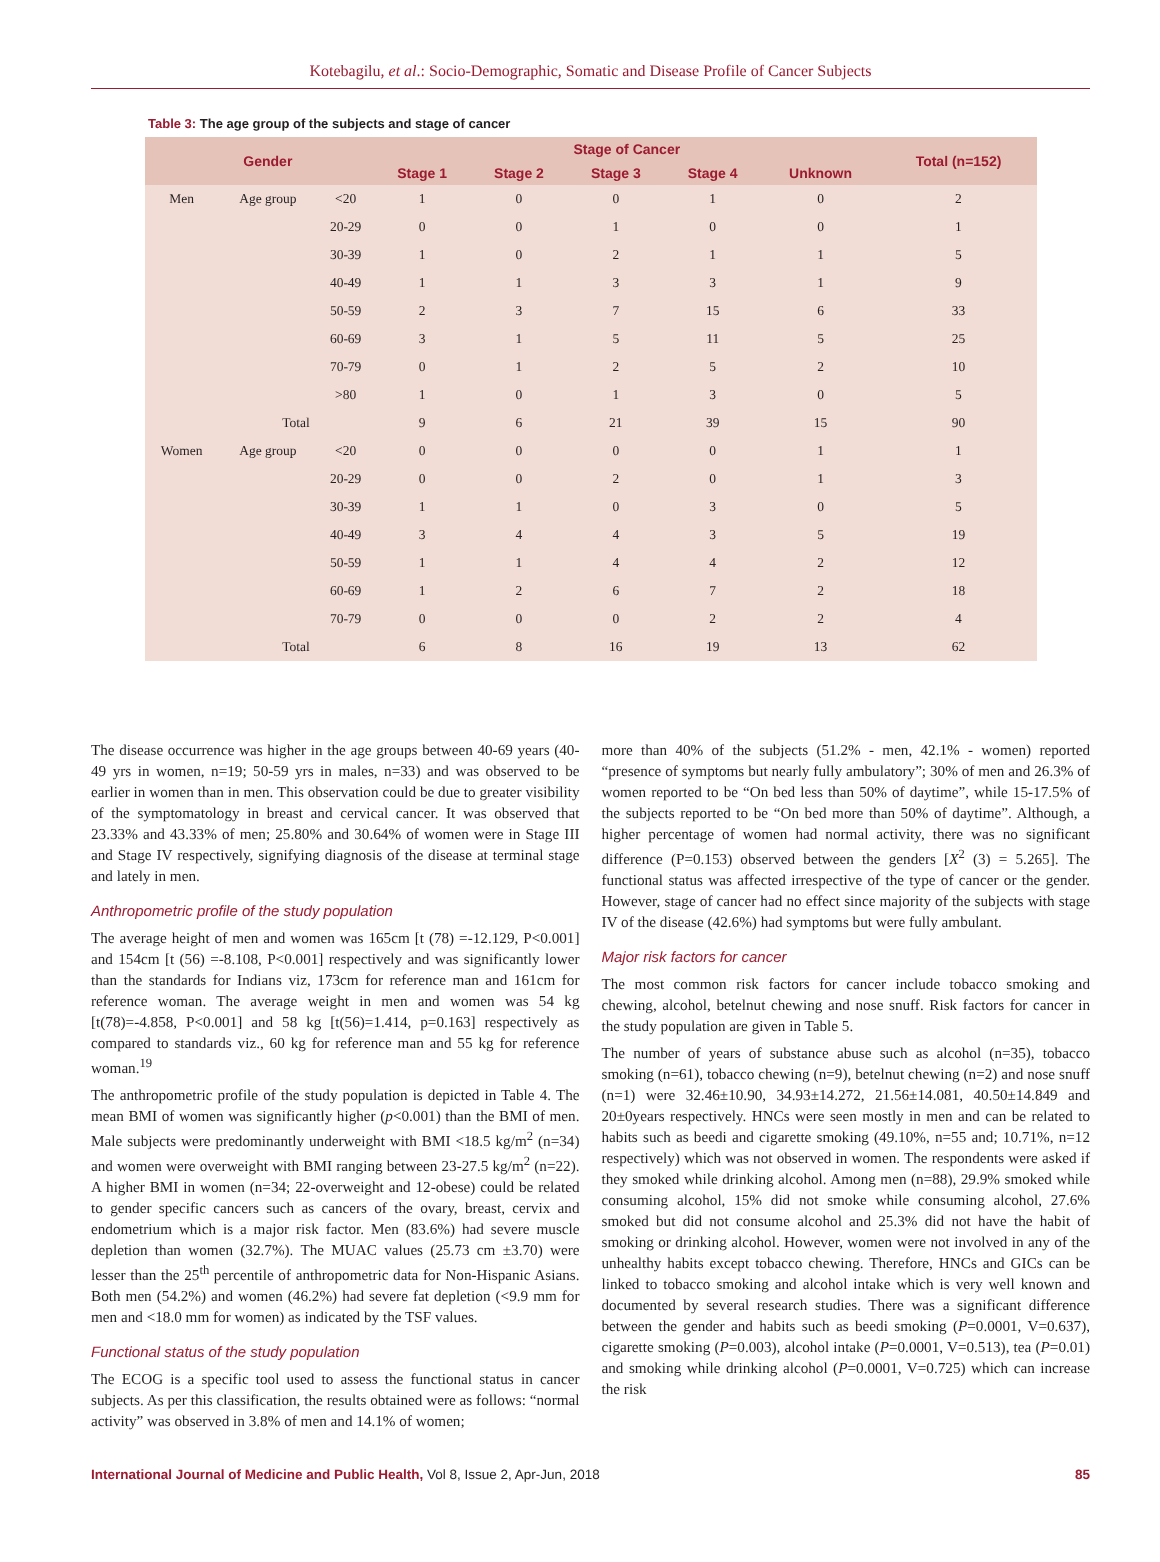Kotebagilu, et al.: Socio-Demographic, Somatic and Disease Profile of Cancer Subjects
Table 3: The age group of the subjects and stage of cancer
| | Gender | | Stage of Cancer | | | | | Total (n=152) |
| --- | --- | --- | --- | --- | --- | --- | --- | --- |
| | | | Stage 1 | Stage 2 | Stage 3 | Stage 4 | Unknown | |
| Men | Age group | <20 | 1 | 0 | 0 | 1 | 0 | 2 |
| | | 20-29 | 0 | 0 | 1 | 0 | 0 | 1 |
| | | 30-39 | 1 | 0 | 2 | 1 | 1 | 5 |
| | | 40-49 | 1 | 1 | 3 | 3 | 1 | 9 |
| | | 50-59 | 2 | 3 | 7 | 15 | 6 | 33 |
| | | 60-69 | 3 | 1 | 5 | 11 | 5 | 25 |
| | | 70-79 | 0 | 1 | 2 | 5 | 2 | 10 |
| | | >80 | 1 | 0 | 1 | 3 | 0 | 5 |
| | Total | | 9 | 6 | 21 | 39 | 15 | 90 |
| Women | Age group | <20 | 0 | 0 | 0 | 0 | 1 | 1 |
| | | 20-29 | 0 | 0 | 2 | 0 | 1 | 3 |
| | | 30-39 | 1 | 1 | 0 | 3 | 0 | 5 |
| | | 40-49 | 3 | 4 | 4 | 3 | 5 | 19 |
| | | 50-59 | 1 | 1 | 4 | 4 | 2 | 12 |
| | | 60-69 | 1 | 2 | 6 | 7 | 2 | 18 |
| | | 70-79 | 0 | 0 | 0 | 2 | 2 | 4 |
| | Total | | 6 | 8 | 16 | 19 | 13 | 62 |
The disease occurrence was higher in the age groups between 40-69 years (40-49 yrs in women, n=19; 50-59 yrs in males, n=33) and was observed to be earlier in women than in men. This observation could be due to greater visibility of the symptomatology in breast and cervical cancer. It was observed that 23.33% and 43.33% of men; 25.80% and 30.64% of women were in Stage III and Stage IV respectively, signifying diagnosis of the disease at terminal stage and lately in men.
Anthropometric profile of the study population
The average height of men and women was 165cm [t (78) =-12.129, P<0.001] and 154cm [t (56) =-8.108, P<0.001] respectively and was significantly lower than the standards for Indians viz, 173cm for reference man and 161cm for reference woman. The average weight in men and women was 54 kg [t(78)=-4.858, P<0.001] and 58 kg [t(56)=1.414, p=0.163] respectively as compared to standards viz., 60 kg for reference man and 55 kg for reference woman.<sup>19</sup>
The anthropometric profile of the study population is depicted in Table 4. The mean BMI of women was significantly higher (p<0.001) than the BMI of men. Male subjects were predominantly underweight with BMI <18.5 kg/m<sup>2</sup> (n=34) and women were overweight with BMI ranging between 23-27.5 kg/m<sup>2</sup> (n=22). A higher BMI in women (n=34; 22-overweight and 12-obese) could be related to gender specific cancers such as cancers of the ovary, breast, cervix and endometrium which is a major risk factor. Men (83.6%) had severe muscle depletion than women (32.7%). The MUAC values (25.73 cm ±3.70) were lesser than the 25<sup>th</sup> percentile of anthropometric data for Non-Hispanic Asians. Both men (54.2%) and women (46.2%) had severe fat depletion (<9.9 mm for men and <18.0 mm for women) as indicated by the TSF values.
Functional status of the study population
The ECOG is a specific tool used to assess the functional status in cancer subjects. As per this classification, the results obtained were as follows: “normal activity” was observed in 3.8% of men and 14.1% of women;
more than 40% of the subjects (51.2% - men, 42.1% - women) reported “presence of symptoms but nearly fully ambulatory”; 30% of men and 26.3% of women reported to be “On bed less than 50% of daytime”, while 15-17.5% of the subjects reported to be “On bed more than 50% of daytime”. Although, a higher percentage of women had normal activity, there was no significant difference (P=0.153) observed between the genders [X<sup>2</sup> (3) = 5.265]. The functional status was affected irrespective of the type of cancer or the gender. However, stage of cancer had no effect since majority of the subjects with stage IV of the disease (42.6%) had symptoms but were fully ambulant.
Major risk factors for cancer
The most common risk factors for cancer include tobacco smoking and chewing, alcohol, betelnut chewing and nose snuff. Risk factors for cancer in the study population are given in Table 5.
The number of years of substance abuse such as alcohol (n=35), tobacco smoking (n=61), tobacco chewing (n=9), betelnut chewing (n=2) and nose snuff (n=1) were 32.46±10.90, 34.93±14.272, 21.56±14.081, 40.50±14.849 and 20±0years respectively. HNCs were seen mostly in men and can be related to habits such as beedi and cigarette smoking (49.10%, n=55 and; 10.71%, n=12 respectively) which was not observed in women. The respondents were asked if they smoked while drinking alcohol. Among men (n=88), 29.9% smoked while consuming alcohol, 15% did not smoke while consuming alcohol, 27.6% smoked but did not consume alcohol and 25.3% did not have the habit of smoking or drinking alcohol. However, women were not involved in any of the unhealthy habits except tobacco chewing. Therefore, HNCs and GICs can be linked to tobacco smoking and alcohol intake which is very well known and documented by several research studies. There was a significant difference between the gender and habits such as beedi smoking (P=0.0001, V=0.637), cigarette smoking (P=0.003), alcohol intake (P=0.0001, V=0.513), tea (P=0.01) and smoking while drinking alcohol (P=0.0001, V=0.725) which can increase the risk
International Journal of Medicine and Public Health, Vol 8, Issue 2, Apr-Jun, 2018 85